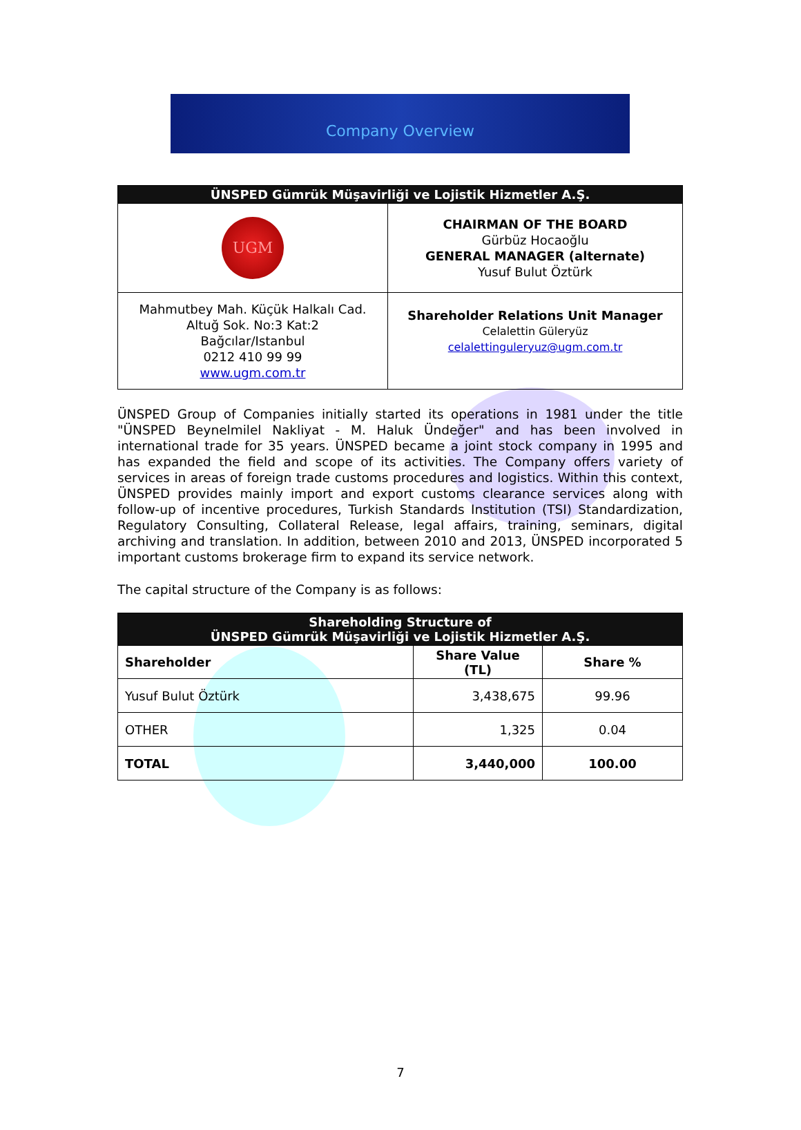Company Overview
| ÜNSPED Gümrük Müşavirliği ve Lojistik Hizmetler A.Ş. | |
| --- | --- |
| UGM | CHAIRMAN OF THE BOARD Gürbüz Hocaoğlu GENERAL MANAGER (alternate) Yusuf Bulut Öztürk |
| Mahmutbey Mah. Küçük Halkalı Cad. Altuğ Sok. No:3 Kat:2 Bağcılar/Istanbul 0212 410 99 99 www.ugm.com.tr | Shareholder Relations Unit Manager Celalettin Güleryüz celalettinguleryuz@ugm.com.tr |
ÜNSPED Group of Companies initially started its operations in 1981 under the title "ÜNSPED Beynelmilel Nakliyat - M. Haluk Ündeğer" and has been involved in international trade for 35 years. ÜNSPED became a joint stock company in 1995 and has expanded the field and scope of its activities. The Company offers variety of services in areas of foreign trade customs procedures and logistics. Within this context, ÜNSPED provides mainly import and export customs clearance services along with follow-up of incentive procedures, Turkish Standards Institution (TSI) Standardization, Regulatory Consulting, Collateral Release, legal affairs, training, seminars, digital archiving and translation. In addition, between 2010 and 2013, ÜNSPED incorporated 5 important customs brokerage firm to expand its service network.
The capital structure of the Company is as follows:
| Shareholding Structure of ÜNSPED Gümrük Müşavirliği ve Lojistik Hizmetler A.Ş. | | |
| --- | --- | --- |
| Shareholder | Share Value (TL) | Share % |
| Yusuf Bulut Öztürk | 3,438,675 | 99.96 |
| OTHER | 1,325 | 0.04 |
| TOTAL | 3,440,000 | 100.00 |
7